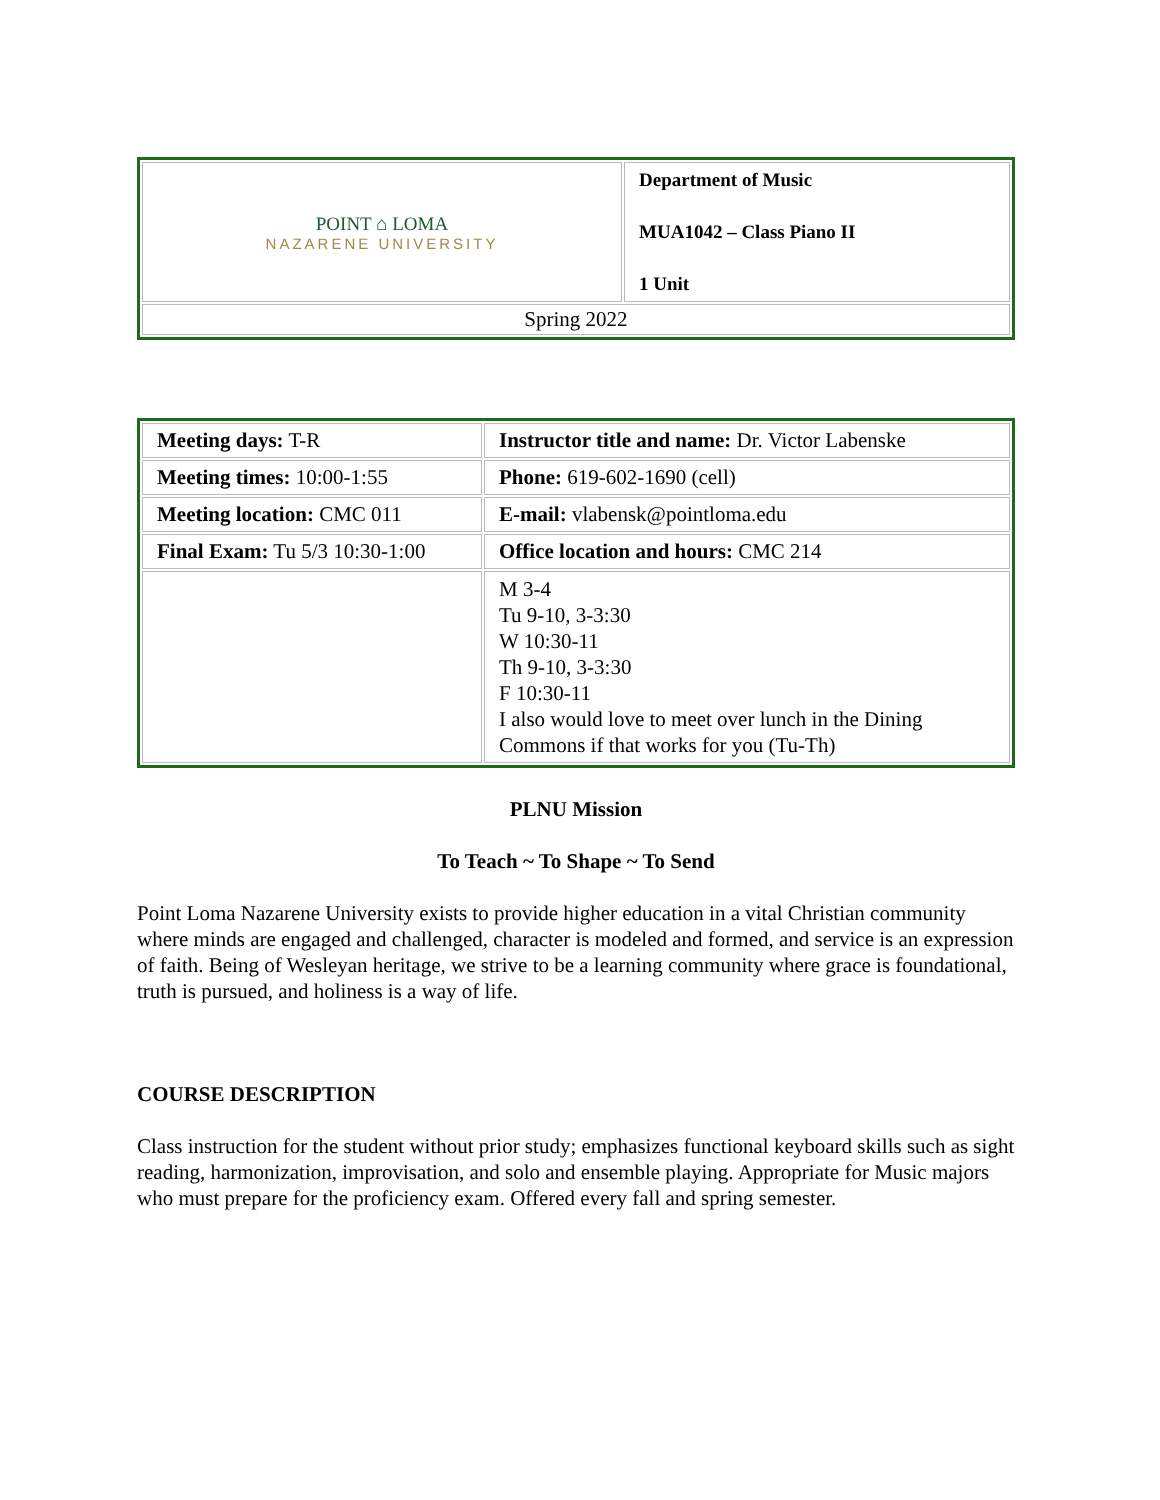| POINT ⌂ LOMA NAZARENE UNIVERSITY | Department of Music MUA1042 – Class Piano II 1 Unit |
| Spring 2022 | |
| Meeting days: T-R | Instructor title and name: Dr. Victor Labenske |
| Meeting times: 10:00-1:55 | Phone: 619-602-1690 (cell) |
| Meeting location: CMC 011 | E-mail: vlabensk@pointloma.edu |
| Final Exam: Tu 5/3 10:30-1:00 | Office location and hours: CMC 214 |
| | M 3-4 Tu 9-10, 3-3:30 W 10:30-11 Th 9-10, 3-3:30 F 10:30-11 I also would love to meet over lunch in the Dining Commons if that works for you (Tu-Th) |
PLNU Mission
To Teach ~ To Shape ~ To Send
Point Loma Nazarene University exists to provide higher education in a vital Christian community where minds are engaged and challenged, character is modeled and formed, and service is an expression of faith. Being of Wesleyan heritage, we strive to be a learning community where grace is foundational, truth is pursued, and holiness is a way of life.
COURSE DESCRIPTION
Class instruction for the student without prior study; emphasizes functional keyboard skills such as sight reading, harmonization, improvisation, and solo and ensemble playing. Appropriate for Music majors who must prepare for the proficiency exam. Offered every fall and spring semester.